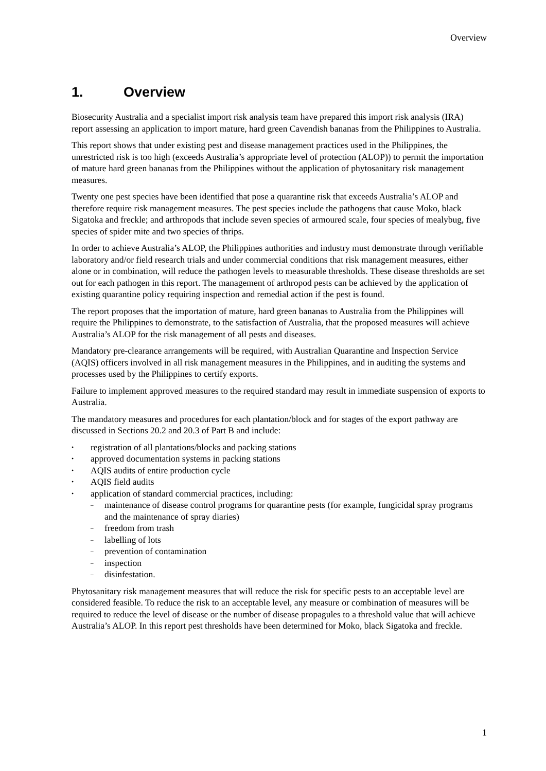Overview
1. Overview
Biosecurity Australia and a specialist import risk analysis team have prepared this import risk analysis (IRA) report assessing an application to import mature, hard green Cavendish bananas from the Philippines to Australia.
This report shows that under existing pest and disease management practices used in the Philippines, the unrestricted risk is too high (exceeds Australia’s appropriate level of protection (ALOP)) to permit the importation of mature hard green bananas from the Philippines without the application of phytosanitary risk management measures.
Twenty one pest species have been identified that pose a quarantine risk that exceeds Australia’s ALOP and therefore require risk management measures. The pest species include the pathogens that cause Moko, black Sigatoka and freckle; and arthropods that include seven species of armoured scale, four species of mealybug, five species of spider mite and two species of thrips.
In order to achieve Australia’s ALOP, the Philippines authorities and industry must demonstrate through verifiable laboratory and/or field research trials and under commercial conditions that risk management measures, either alone or in combination, will reduce the pathogen levels to measurable thresholds. These disease thresholds are set out for each pathogen in this report. The management of arthropod pests can be achieved by the application of existing quarantine policy requiring inspection and remedial action if the pest is found.
The report proposes that the importation of mature, hard green bananas to Australia from the Philippines will require the Philippines to demonstrate, to the satisfaction of Australia, that the proposed measures will achieve Australia’s ALOP for the risk management of all pests and diseases.
Mandatory pre-clearance arrangements will be required, with Australian Quarantine and Inspection Service (AQIS) officers involved in all risk management measures in the Philippines, and in auditing the systems and processes used by the Philippines to certify exports.
Failure to implement approved measures to the required standard may result in immediate suspension of exports to Australia.
The mandatory measures and procedures for each plantation/block and for stages of the export pathway are discussed in Sections 20.2 and 20.3 of Part B and include:
registration of all plantations/blocks and packing stations
approved documentation systems in packing stations
AQIS audits of entire production cycle
AQIS field audits
application of standard commercial practices, including:
maintenance of disease control programs for quarantine pests (for example, fungicidal spray programs and the maintenance of spray diaries)
freedom from trash
labelling of lots
prevention of contamination
inspection
disinfestation.
Phytosanitary risk management measures that will reduce the risk for specific pests to an acceptable level are considered feasible. To reduce the risk to an acceptable level, any measure or combination of measures will be required to reduce the level of disease or the number of disease propagules to a threshold value that will achieve Australia’s ALOP. In this report pest thresholds have been determined for Moko, black Sigatoka and freckle.
1